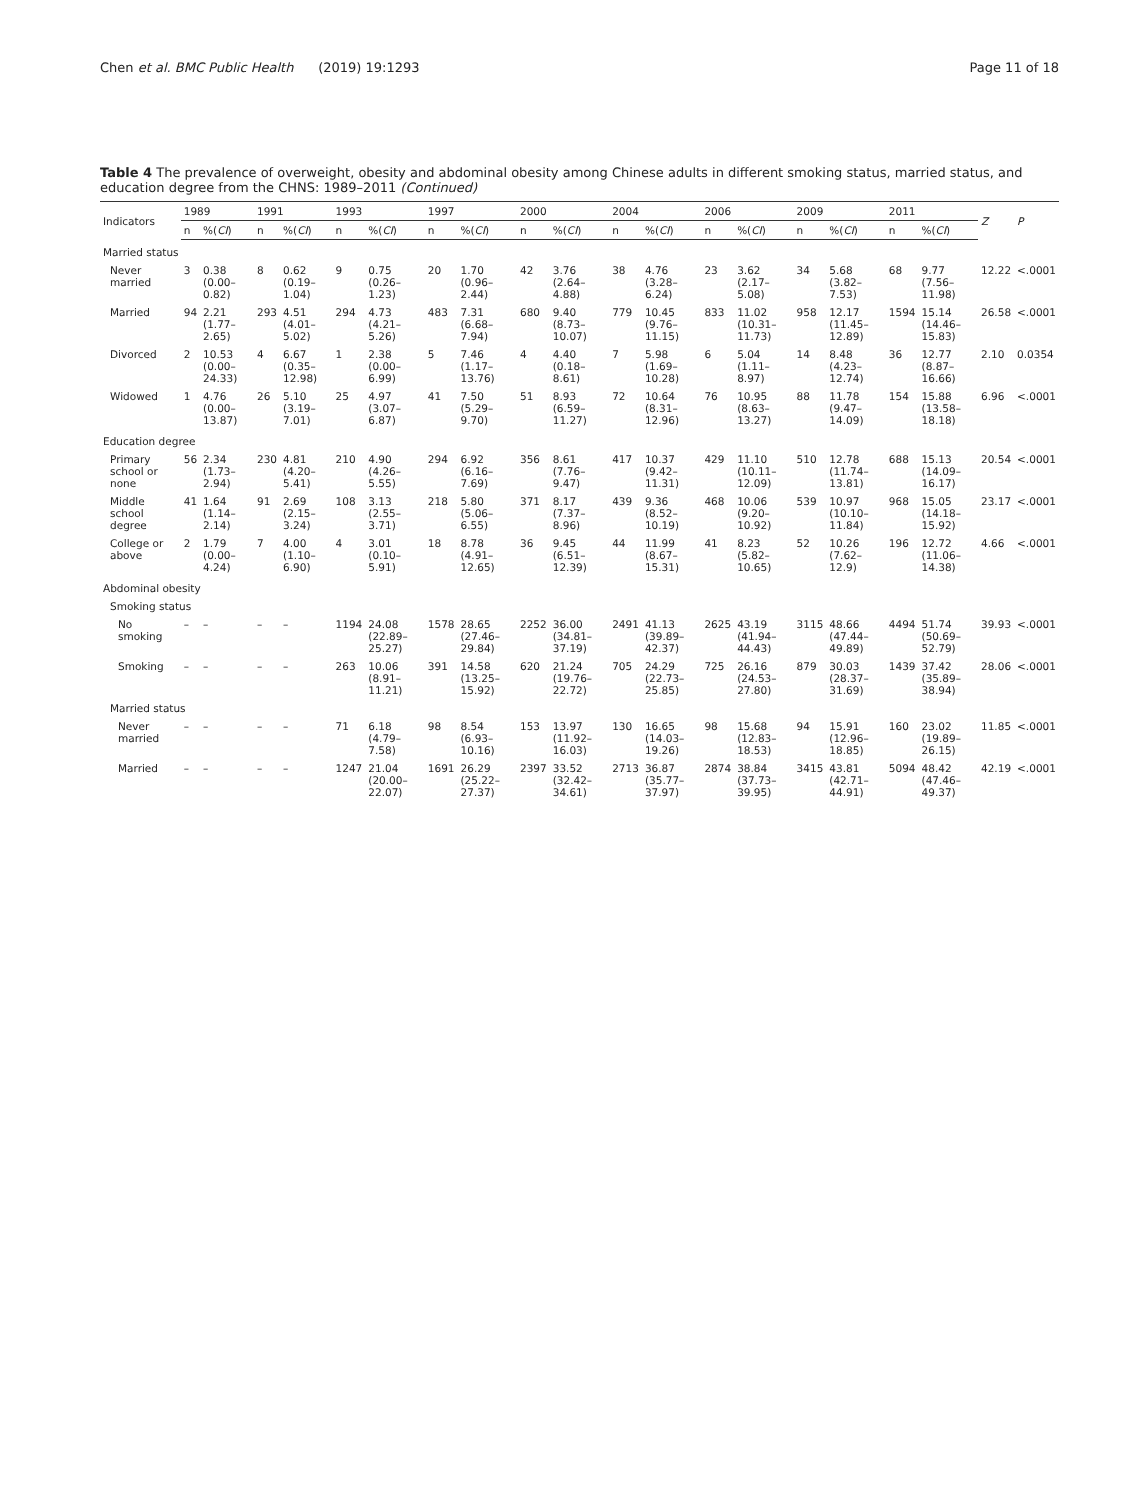Chen et al. BMC Public Health (2019) 19:1293 Page 11 of 18
Table 4 The prevalence of overweight, obesity and abdominal obesity among Chinese adults in different smoking status, married status, and education degree from the CHNS: 1989–2011 (Continued)
| Indicators | 1989 | | 1991 | | 1993 | | 1997 | | 2000 | | 2004 | | 2006 | | 2009 | | 2011 | | Z | P |
| --- | --- | --- | --- | --- | --- | --- | --- | --- | --- | --- | --- | --- | --- | --- | --- | --- | --- | --- | --- | --- |
| | n | %( CI ) | n | %( CI ) | n | %( CI ) | n | %( CI ) | n | %( CI ) | n | %( CI ) | n | %( CI ) | n | %( CI ) | n | %( CI ) | | |
| Married status | | | | | | | | | | | | | | | | | | | | |
| Never married | 3 | 0.38 (0.00–0.82) | 8 | 0.62 (0.19–1.04) | 9 | 0.75 (0.26–1.23) | 20 | 1.70 (0.96–2.44) | 42 | 3.76 (2.64–4.88) | 38 | 4.76 (3.28–6.24) | 23 | 3.62 (2.17–5.08) | 34 | 5.68 (3.82–7.53) | 68 | 9.77 (7.56–11.98) | 12.22 | <.0001 |
| Married | 94 | 2.21 (1.77–2.65) | 293 | 4.51 (4.01–5.02) | 294 | 4.73 (4.21–5.26) | 483 | 7.31 (6.68–7.94) | 680 | 9.40 (8.73–10.07) | 779 | 10.45 (9.76–11.15) | 833 | 11.02 (10.31–11.73) | 958 | 12.17 (11.45–12.89) | 1594 | 15.14 (14.46–15.83) | 26.58 | <.0001 |
| Divorced | 2 | 10.53 (0.00–24.33) | 4 | 6.67 (0.35–12.98) | 1 | 2.38 (0.00–6.99) | 5 | 7.46 (1.17–13.76) | 4 | 4.40 (0.18–8.61) | 7 | 5.98 (1.69–10.28) | 6 | 5.04 (1.11–8.97) | 14 | 8.48 (4.23–12.74) | 36 | 12.77 (8.87–16.66) | 2.10 | 0.0354 |
| Widowed | 1 | 4.76 (0.00–13.87) | 26 | 5.10 (3.19–7.01) | 25 | 4.97 (3.07–6.87) | 41 | 7.50 (5.29–9.70) | 51 | 8.93 (6.59–11.27) | 72 | 10.64 (8.31–12.96) | 76 | 10.95 (8.63–13.27) | 88 | 11.78 (9.47–14.09) | 154 | 15.88 (13.58–18.18) | 6.96 | <.0001 |
| Education degree | | | | | | | | | | | | | | | | | | | | |
| Primary school or none | 56 | 2.34 (1.73–2.94) | 230 | 4.81 (4.20–5.41) | 210 | 4.90 (4.26–5.55) | 294 | 6.92 (6.16–7.69) | 356 | 8.61 (7.76–9.47) | 417 | 10.37 (9.42–11.31) | 429 | 11.10 (10.11–12.09) | 510 | 12.78 (11.74–13.81) | 688 | 15.13 (14.09–16.17) | 20.54 | <.0001 |
| Middle school degree | 41 | 1.64 (1.14–2.14) | 91 | 2.69 (2.15–3.24) | 108 | 3.13 (2.55–3.71) | 218 | 5.80 (5.06–6.55) | 371 | 8.17 (7.37–8.96) | 439 | 9.36 (8.52–10.19) | 468 | 10.06 (9.20–10.92) | 539 | 10.97 (10.10–11.84) | 968 | 15.05 (14.18–15.92) | 23.17 | <.0001 |
| College or above | 2 | 1.79 (0.00–4.24) | 7 | 4.00 (1.10–6.90) | 4 | 3.01 (0.10–5.91) | 18 | 8.78 (4.91–12.65) | 36 | 9.45 (6.51–12.39) | 44 | 11.99 (8.67–15.31) | 41 | 8.23 (5.82–10.65) | 52 | 10.26 (7.62–12.9) | 196 | 12.72 (11.06–14.38) | 4.66 | <.0001 |
| Abdominal obesity | | | | | | | | | | | | | | | | | | | | |
| Smoking status | | | | | | | | | | | | | | | | | | | | |
| No smoking | – | – | – | – | 1194 | 24.08 (22.89–25.27) | 1578 | 28.65 (27.46–29.84) | 2252 | 36.00 (34.81–37.19) | 2491 | 41.13 (39.89–42.37) | 2625 | 43.19 (41.94–44.43) | 3115 | 48.66 (47.44–49.89) | 4494 | 51.74 (50.69–52.79) | 39.93 | <.0001 |
| Smoking | – | – | – | – | 263 | 10.06 (8.91–11.21) | 391 | 14.58 (13.25–15.92) | 620 | 21.24 (19.76–22.72) | 705 | 24.29 (22.73–25.85) | 725 | 26.16 (24.53–27.80) | 879 | 30.03 (28.37–31.69) | 1439 | 37.42 (35.89–38.94) | 28.06 | <.0001 |
| Married status | | | | | | | | | | | | | | | | | | | | |
| Never married | – | – | – | – | 71 | 6.18 (4.79–7.58) | 98 | 8.54 (6.93–10.16) | 153 | 13.97 (11.92–16.03) | 130 | 16.65 (14.03–19.26) | 98 | 15.68 (12.83–18.53) | 94 | 15.91 (12.96–18.85) | 160 | 23.02 (19.89–26.15) | 11.85 | <.0001 |
| Married | – | – | – | – | 1247 | 21.04 (20.00–22.07) | 1691 | 26.29 (25.22–27.37) | 2397 | 33.52 (32.42–34.61) | 2713 | 36.87 (35.77–37.97) | 2874 | 38.84 (37.73–39.95) | 3415 | 43.81 (42.71–44.91) | 5094 | 48.42 (47.46–49.37) | 42.19 | <.0001 |